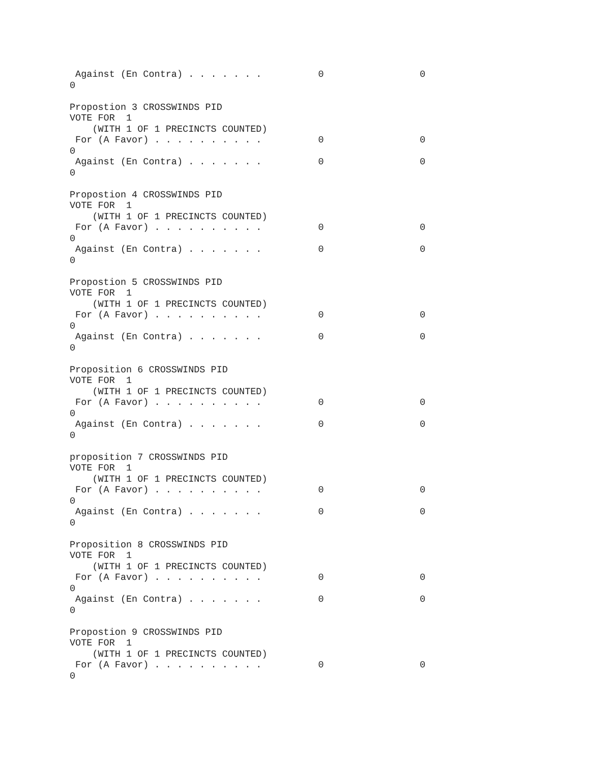Against (En Contra) . . . . . . .          0                 0
0

Propostion 3 CROSSWINDS PID
VOTE FOR  1
    (WITH 1 OF 1 PRECINCTS COUNTED)
 For (A Favor) . . . . . . . . . .          0                 0
0
 Against (En Contra) . . . . . . .          0                 0
0

Propostion 4 CROSSWINDS PID
VOTE FOR  1
    (WITH 1 OF 1 PRECINCTS COUNTED)
 For (A Favor) . . . . . . . . . .          0                 0
0
 Against (En Contra) . . . . . . .          0                 0
0

Propostion 5 CROSSWINDS PID
VOTE FOR  1
    (WITH 1 OF 1 PRECINCTS COUNTED)
 For (A Favor) . . . . . . . . . .          0                 0
0
 Against (En Contra) . . . . . . .          0                 0
0

Proposition 6 CROSSWINDS PID
VOTE FOR  1
    (WITH 1 OF 1 PRECINCTS COUNTED)
 For (A Favor) . . . . . . . . . .          0                 0
0
 Against (En Contra) . . . . . . .          0                 0
0

proposition 7 CROSSWINDS PID
VOTE FOR  1
    (WITH 1 OF 1 PRECINCTS COUNTED)
 For (A Favor) . . . . . . . . . .          0                 0
0
 Against (En Contra) . . . . . . .          0                 0
0

Proposition 8 CROSSWINDS PID
VOTE FOR  1
    (WITH 1 OF 1 PRECINCTS COUNTED)
 For (A Favor) . . . . . . . . . .          0                 0
0
 Against (En Contra) . . . . . . .          0                 0
0

Propostion 9 CROSSWINDS PID
VOTE FOR  1
    (WITH 1 OF 1 PRECINCTS COUNTED)
 For (A Favor) . . . . . . . . . .          0                 0
0